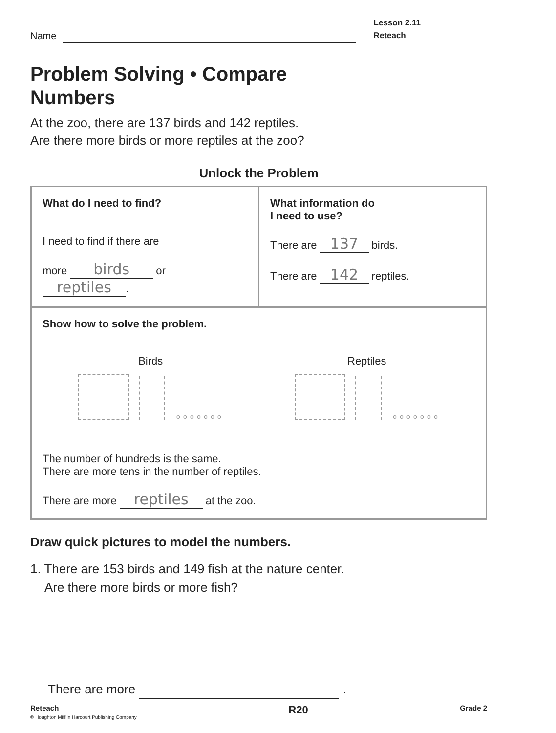Name
Lesson 2.11
Reteach
Problem Solving • Compare
Numbers
At the zoo, there are 137 birds and 142 reptiles.
Are there more birds or more reptiles at the zoo?
Unlock the Problem
| What do I need to find? I need to find if there are more birds or reptiles . | What information do I need to use? There are 137 birds. There are 142 reptiles. |
| Show how to solve the problem. Birds ∘∘∘∘∘∘∘ Reptiles ∘∘∘∘∘∘∘ The number of hundreds is the same. There are more tens in the number of reptiles. There are more reptiles at the zoo. | |
Draw quick pictures to model the numbers.
1. There are 153 birds and 149 fish at the nature center.
Are there more birds or more fish?
There are more .
Reteach
© Houghton Mifflin Harcourt Publishing Company
R20
Grade 2